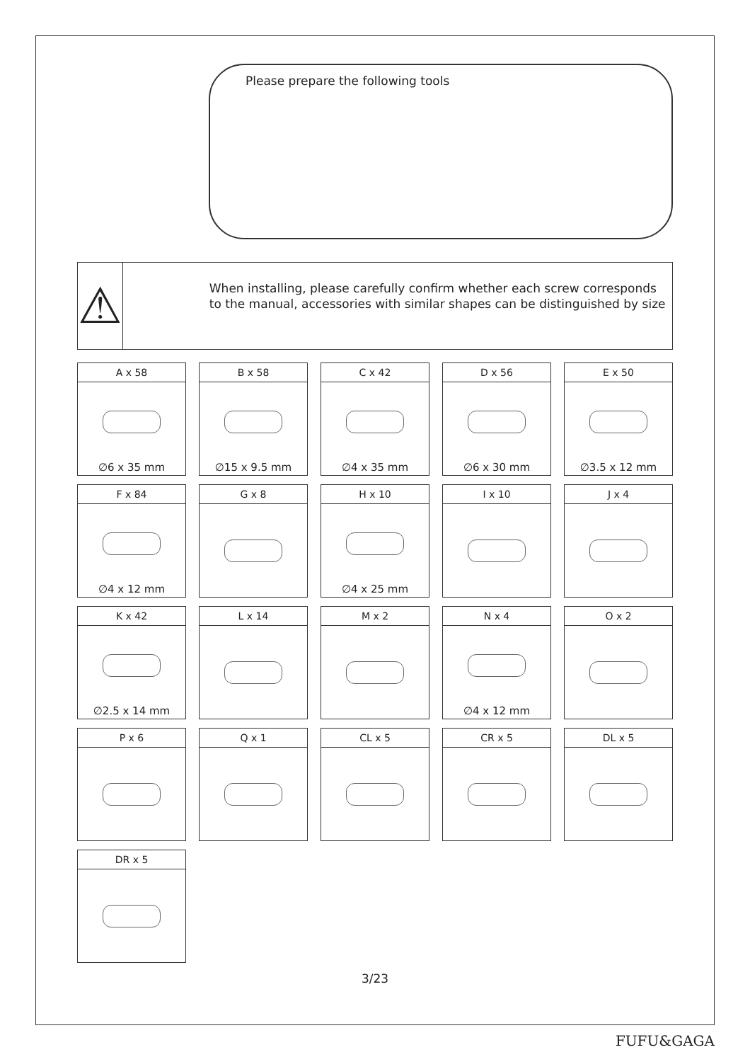Please prepare the following tools
⚠
When installing, please carefully confirm whether each screw corresponds to the manual, accessories with similar shapes can be distinguished by size
A x 58
∅6 x 35 mm
B x 58
∅15 x 9.5 mm
C x 42
∅4 x 35 mm
D x 56
∅6 x 30 mm
E x 50
∅3.5 x 12 mm
F x 84
∅4 x 12 mm
G x 8
H x 10
∅4 x 25 mm
I x 10
J x 4
K x 42
∅2.5 x 14 mm
L x 14
M x 2
N x 4
∅4 x 12 mm
O x 2
P x 6
Q x 1
CL x 5
CR x 5
DL x 5
DR x 5
3/23
FUFU&GAGA